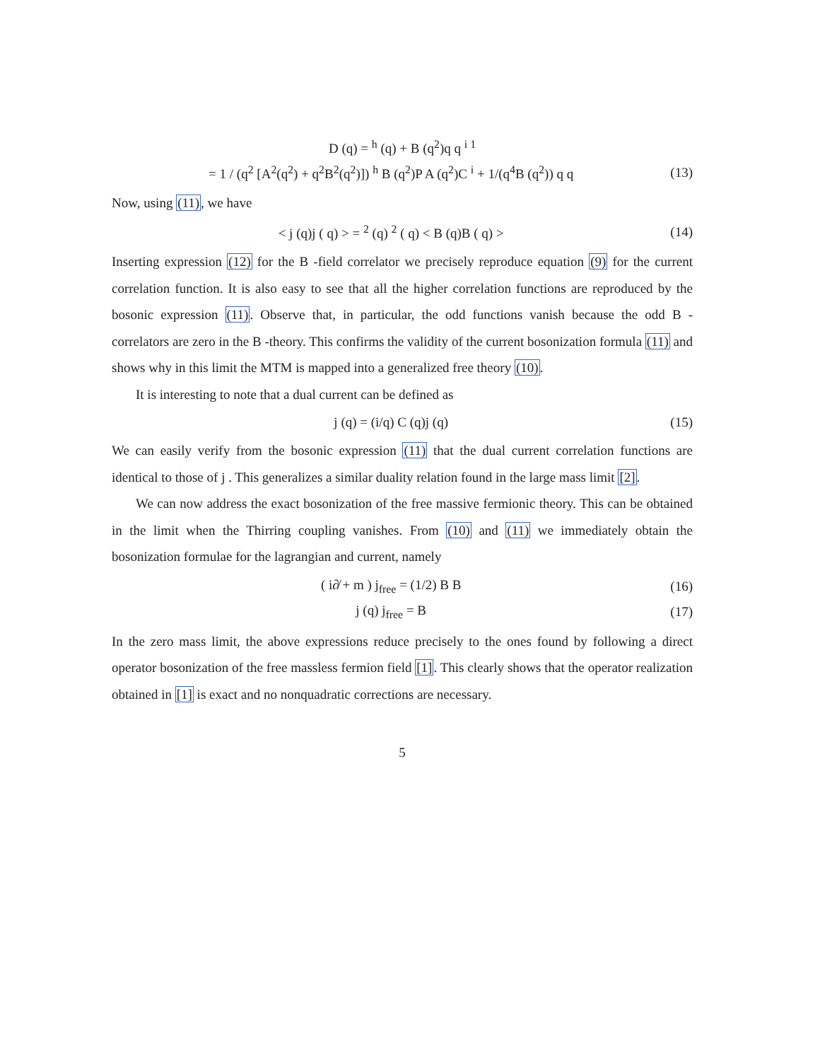D (q) = <sup>h</sup> (q) + B (q<sup>2</sup>)q q <sup>i 1</sup>
= 1 / (q<sup>2</sup> [A<sup>2</sup>(q<sup>2</sup>) + q<sup>2</sup>B<sup>2</sup>(q<sup>2</sup>)]) <sup>h</sup> B (q<sup>2</sup>)P A (q<sup>2</sup>)C <sup>i</sup> + 1/(q<sup>4</sup>B (q<sup>2</sup>)) q q (13)
Now, using (11), we have
< j (q)j ( q) > = <sup>2</sup> (q) <sup>2</sup> ( q) < B (q)B ( q) > (14)
Inserting expression (12) for the B -field correlator we precisely reproduce equation (9) for the current correlation function. It is also easy to see that all the higher correlation functions are reproduced by the bosonic expression (11). Observe that, in particular, the odd functions vanish because the odd B -correlators are zero in the B -theory. This confirms the validity of the current bosonization formula (11) and shows why in this limit the MTM is mapped into a generalized free theory (10).
It is interesting to note that a dual current can be defined as
j (q) = (i/q) C (q)j (q) (15)
We can easily verify from the bosonic expression (11) that the dual current correlation functions are identical to those of j . This generalizes a similar duality relation found in the large mass limit [2].
We can now address the exact bosonization of the free massive fermionic theory. This can be obtained in the limit when the Thirring coupling vanishes. From (10) and (11) we immediately obtain the bosonization formulae for the lagrangian and current, namely
( i∂̸ + m ) j<sub>free</sub> = (1/2) B B (16)
j (q) j<sub>free</sub> = B (17)
In the zero mass limit, the above expressions reduce precisely to the ones found by following a direct operator bosonization of the free massless fermion field [1]. This clearly shows that the operator realization obtained in [1] is exact and no nonquadratic corrections are necessary.
5